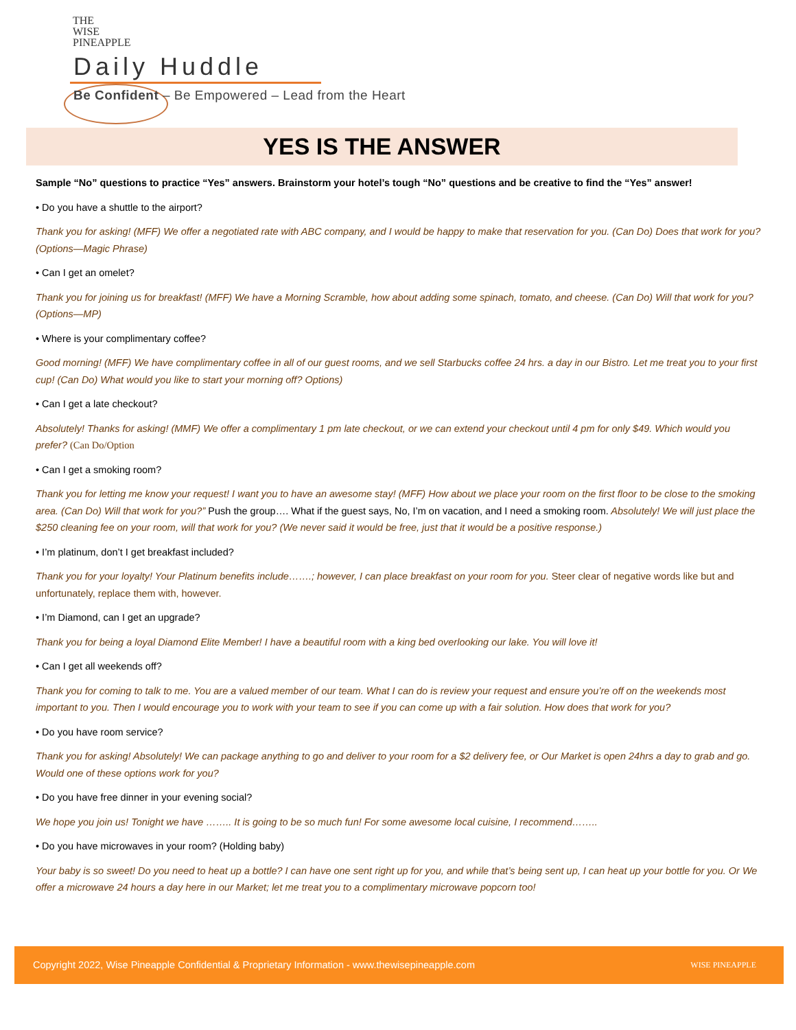THE
WISE
PINEAPPLE
Daily Huddle
Be Confident – Be Empowered – Lead from the Heart
YES IS THE ANSWER
Sample “No” questions to practice “Yes” answers. Brainstorm your hotel’s tough “No” questions and be creative to find the “Yes” answer!
• Do you have a shuttle to the airport?
Thank you for asking! (MFF) We offer a negotiated rate with ABC company, and I would be happy to make that reservation for you. (Can Do) Does that work for you? (Options—Magic Phrase)
• Can I get an omelet?
Thank you for joining us for breakfast! (MFF) We have a Morning Scramble, how about adding some spinach, tomato, and cheese. (Can Do) Will that work for you? (Options—MP)
• Where is your complimentary coffee?
Good morning! (MFF) We have complimentary coffee in all of our guest rooms, and we sell Starbucks coffee 24 hrs. a day in our Bistro. Let me treat you to your first cup! (Can Do) What would you like to start your morning off? Options)
• Can I get a late checkout?
Absolutely! Thanks for asking! (MMF) We offer a complimentary 1 pm late checkout, or we can extend your checkout until 4 pm for only $49. Which would you prefer? (Can Do/Option
• Can I get a smoking room?
Thank you for letting me know your request! I want you to have an awesome stay! (MFF) How about we place your room on the first floor to be close to the smoking area. (Can Do) Will that work for you?” Push the group…. What if the guest says, No, I’m on vacation, and I need a smoking room. Absolutely! We will just place the $250 cleaning fee on your room, will that work for you? (We never said it would be free, just that it would be a positive response.)
• I’m platinum, don’t I get breakfast included?
Thank you for your loyalty! Your Platinum benefits include…….; however, I can place breakfast on your room for you. Steer clear of negative words like but and unfortunately, replace them with, however.
• I’m Diamond, can I get an upgrade?
Thank you for being a loyal Diamond Elite Member! I have a beautiful room with a king bed overlooking our lake. You will love it!
• Can I get all weekends off?
Thank you for coming to talk to me. You are a valued member of our team. What I can do is review your request and ensure you’re off on the weekends most important to you. Then I would encourage you to work with your team to see if you can come up with a fair solution. How does that work for you?
• Do you have room service?
Thank you for asking! Absolutely! We can package anything to go and deliver to your room for a $2 delivery fee, or Our Market is open 24hrs a day to grab and go. Would one of these options work for you?
• Do you have free dinner in your evening social?
We hope you join us! Tonight we have …….. It is going to be so much fun! For some awesome local cuisine, I recommend……..
• Do you have microwaves in your room? (Holding baby)
Your baby is so sweet! Do you need to heat up a bottle? I can have one sent right up for you, and while that’s being sent up, I can heat up your bottle for you. Or We offer a microwave 24 hours a day here in our Market; let me treat you to a complimentary microwave popcorn too!
Copyright 2022, Wise Pineapple Confidential & Proprietary Information - www.thewisepineapple.com
WISE PINEAPPLE